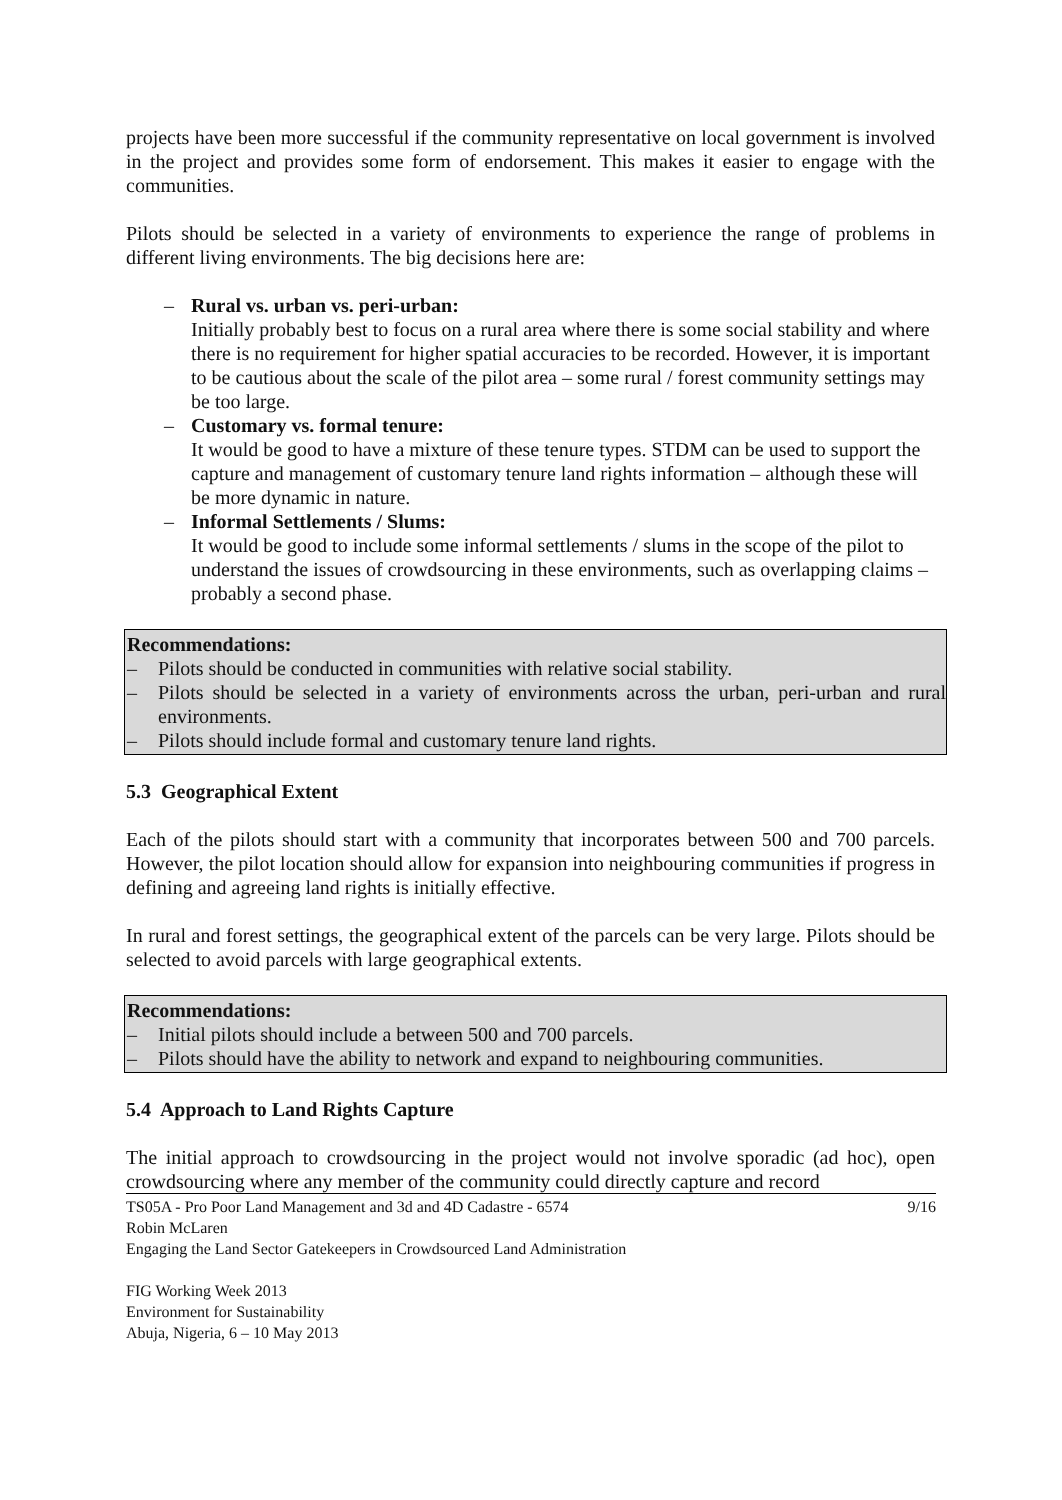projects have been more successful if the community representative on local government is involved in the project and provides some form of endorsement. This makes it easier to engage with the communities.
Pilots should be selected in a variety of environments to experience the range of problems in different living environments. The big decisions here are:
– Rural vs. urban vs. peri-urban:
Initially probably best to focus on a rural area where there is some social stability and where there is no requirement for higher spatial accuracies to be recorded. However, it is important to be cautious about the scale of the pilot area – some rural / forest community settings may be too large.
– Customary vs. formal tenure:
It would be good to have a mixture of these tenure types. STDM can be used to support the capture and management of customary tenure land rights information – although these will be more dynamic in nature.
– Informal Settlements / Slums:
It would be good to include some informal settlements / slums in the scope of the pilot to understand the issues of crowdsourcing in these environments, such as overlapping claims – probably a second phase.
Recommendations:
– Pilots should be conducted in communities with relative social stability.
– Pilots should be selected in a variety of environments across the urban, peri-urban and rural environments.
– Pilots should include formal and customary tenure land rights.
5.3 Geographical Extent
Each of the pilots should start with a community that incorporates between 500 and 700 parcels. However, the pilot location should allow for expansion into neighbouring communities if progress in defining and agreeing land rights is initially effective.
In rural and forest settings, the geographical extent of the parcels can be very large. Pilots should be selected to avoid parcels with large geographical extents.
Recommendations:
– Initial pilots should include a between 500 and 700 parcels.
– Pilots should have the ability to network and expand to neighbouring communities.
5.4 Approach to Land Rights Capture
The initial approach to crowdsourcing in the project would not involve sporadic (ad hoc), open crowdsourcing where any member of the community could directly capture and record
9/16 TS05A - Pro Poor Land Management and 3d and 4D Cadastre - 6574
Robin McLaren
Engaging the Land Sector Gatekeepers in Crowdsourced Land Administration
FIG Working Week 2013
Environment for Sustainability
Abuja, Nigeria, 6 – 10 May 2013